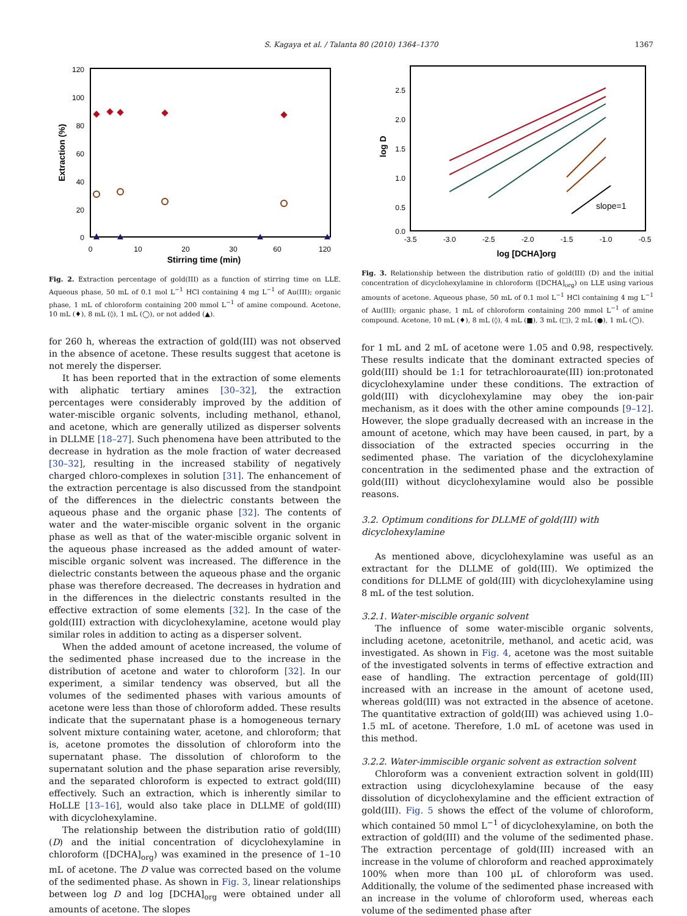S. Kagaya et al. / Talanta 80 (2010) 1364–1370 1367
120
100
80
60
40
20
0
0
10
20
30
60
120
Stirring time (min)
Extraction (%)
Fig. 2. Extraction percentage of gold(III) as a function of stirring time on LLE. Aqueous phase, 50 mL of 0.1 mol L<sup>−1</sup> HCl containing 4 mg L<sup>−1</sup> of Au(III); organic phase, 1 mL of chloroform containing 200 mmol L<sup>−1</sup> of amine compound. Acetone, 10 mL (♦), 8 mL (◊), 1 mL (◯), or not added (▲).
for 260 h, whereas the extraction of gold(III) was not observed in the absence of acetone. These results suggest that acetone is not merely the disperser.
It has been reported that in the extraction of some elements with aliphatic tertiary amines [30–32], the extraction percentages were considerably improved by the addition of water-miscible organic solvents, including methanol, ethanol, and acetone, which are generally utilized as disperser solvents in DLLME [18–27]. Such phenomena have been attributed to the decrease in hydration as the mole fraction of water decreased [30–32], resulting in the increased stability of negatively charged chloro-complexes in solution [31]. The enhancement of the extraction percentage is also discussed from the standpoint of the differences in the dielectric constants between the aqueous phase and the organic phase [32]. The contents of water and the water-miscible organic solvent in the organic phase as well as that of the water-miscible organic solvent in the aqueous phase increased as the added amount of water-miscible organic solvent was increased. The difference in the dielectric constants between the aqueous phase and the organic phase was therefore decreased. The decreases in hydration and in the differences in the dielectric constants resulted in the effective extraction of some elements [32]. In the case of the gold(III) extraction with dicyclohexylamine, acetone would play similar roles in addition to acting as a disperser solvent.
When the added amount of acetone increased, the volume of the sedimented phase increased due to the increase in the distribution of acetone and water to chloroform [32]. In our experiment, a similar tendency was observed, but all the volumes of the sedimented phases with various amounts of acetone were less than those of chloroform added. These results indicate that the supernatant phase is a homogeneous ternary solvent mixture containing water, acetone, and chloroform; that is, acetone promotes the dissolution of chloroform into the supernatant phase. The dissolution of chloroform to the supernatant solution and the phase separation arise reversibly, and the separated chloroform is expected to extract gold(III) effectively. Such an extraction, which is inherently similar to HoLLE [13–16], would also take place in DLLME of gold(III) with dicyclohexylamine.
The relationship between the distribution ratio of gold(III) (D) and the initial concentration of dicyclohexylamine in chloroform ([DCHA]<sub>org</sub>) was examined in the presence of 1–10 mL of acetone. The D value was corrected based on the volume of the sedimented phase. As shown in Fig. 3, linear relationships between log D and log [DCHA]<sub>org</sub> were obtained under all amounts of acetone. The slopes
2.5
2.0
1.5
1.0
0.5
0.0
-3.5
-3.0
-2.5
-2.0
-1.5
-1.0
-0.5
log [DCHA]org
log D
slope=1
Fig. 3. Relationship between the distribution ratio of gold(III) (D) and the initial concentration of dicyclohexylamine in chloroform ([DCHA]<sub>org</sub>) on LLE using various amounts of acetone. Aqueous phase, 50 mL of 0.1 mol L<sup>−1</sup> HCl containing 4 mg L<sup>−1</sup> of Au(III); organic phase, 1 mL of chloroform containing 200 mmol L<sup>−1</sup> of amine compound. Acetone, 10 mL (♦), 8 mL (◊), 4 mL (■), 3 mL (□), 2 mL (●), 1 mL (◯).
for 1 mL and 2 mL of acetone were 1.05 and 0.98, respectively. These results indicate that the dominant extracted species of gold(III) should be 1:1 for tetrachloroaurate(III) ion:protonated dicyclohexylamine under these conditions. The extraction of gold(III) with dicyclohexylamine may obey the ion-pair mechanism, as it does with the other amine compounds [9–12]. However, the slope gradually decreased with an increase in the amount of acetone, which may have been caused, in part, by a dissociation of the extracted species occurring in the sedimented phase. The variation of the dicyclohexylamine concentration in the sedimented phase and the extraction of gold(III) without dicyclohexylamine would also be possible reasons.
3.2. Optimum conditions for DLLME of gold(III) with dicyclohexylamine
As mentioned above, dicyclohexylamine was useful as an extractant for the DLLME of gold(III). We optimized the conditions for DLLME of gold(III) with dicyclohexylamine using 8 mL of the test solution.
3.2.1. Water-miscible organic solvent
The influence of some water-miscible organic solvents, including acetone, acetonitrile, methanol, and acetic acid, was investigated. As shown in Fig. 4, acetone was the most suitable of the investigated solvents in terms of effective extraction and ease of handling. The extraction percentage of gold(III) increased with an increase in the amount of acetone used, whereas gold(III) was not extracted in the absence of acetone. The quantitative extraction of gold(III) was achieved using 1.0–1.5 mL of acetone. Therefore, 1.0 mL of acetone was used in this method.
3.2.2. Water-immiscible organic solvent as extraction solvent
Chloroform was a convenient extraction solvent in gold(III) extraction using dicyclohexylamine because of the easy dissolution of dicyclohexylamine and the efficient extraction of gold(III). Fig. 5 shows the effect of the volume of chloroform, which contained 50 mmol L<sup>−1</sup> of dicyclohexylamine, on both the extraction of gold(III) and the volume of the sedimented phase. The extraction percentage of gold(III) increased with an increase in the volume of chloroform and reached approximately 100% when more than 100 μL of chloroform was used. Additionally, the volume of the sedimented phase increased with an increase in the volume of chloroform used, whereas each volume of the sedimented phase after